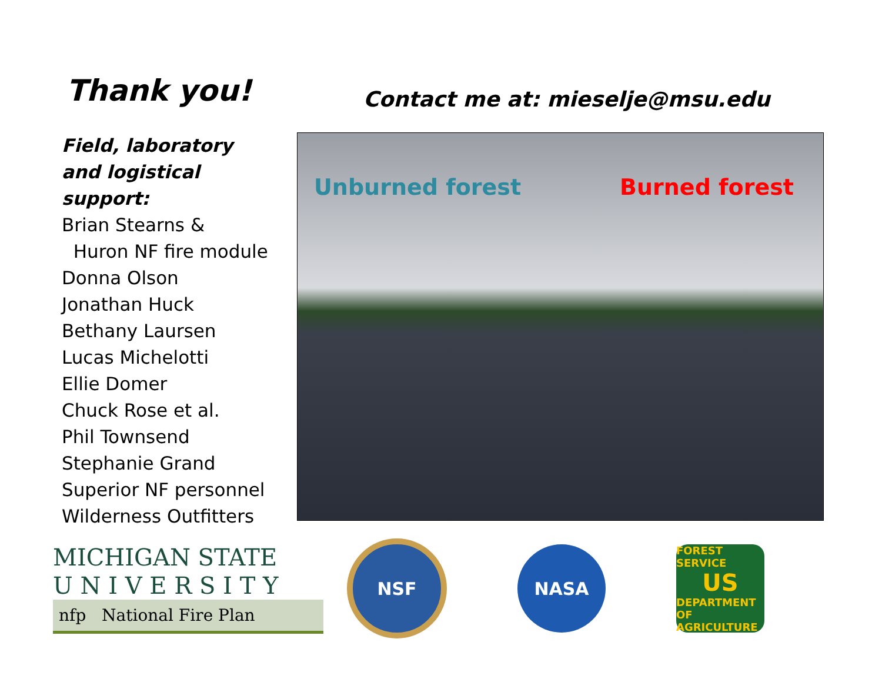Thank you!
Contact me at: mieselje@msu.edu
Field, laboratory and logistical support:
Brian Stearns &
Huron NF fire module
Donna Olson
Jonathan Huck
Bethany Laursen
Lucas Michelotti
Ellie Domer
Chuck Rose et al.
Phil Townsend
Stephanie Grand
Superior NF personnel
Wilderness Outfitters
Unburned forest Burned forest
MICHIGAN STATE
U N I V E R S I T Y
nfp National Fire Plan
NSF NASA
FOREST SERVICE
US
DEPARTMENT OF AGRICULTURE